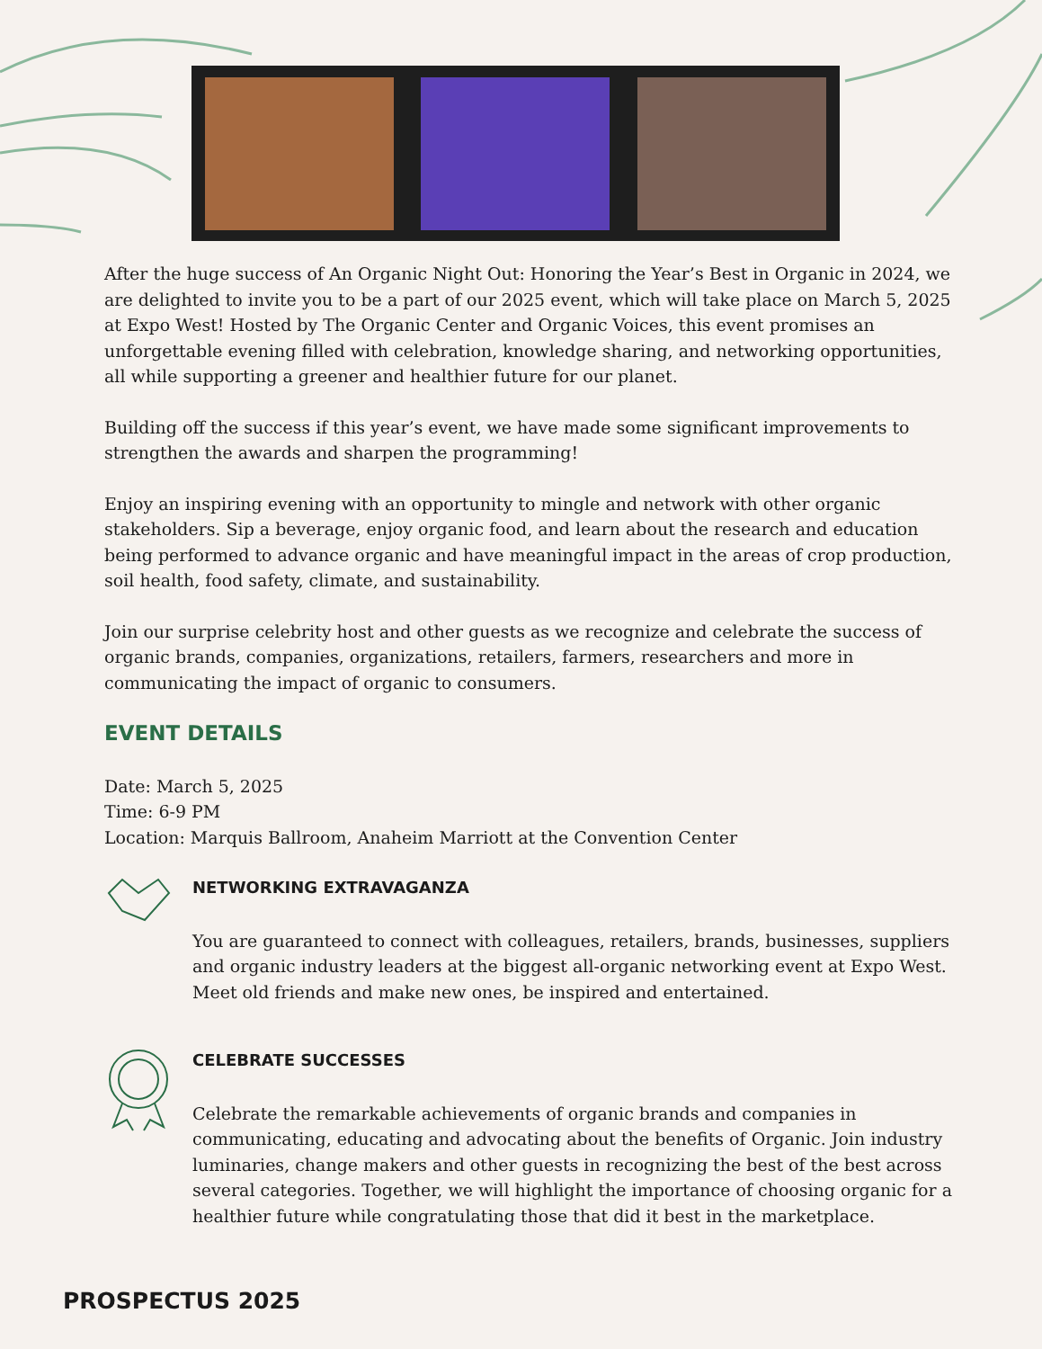After the huge success of An Organic Night Out: Honoring the Year’s Best in Organic in 2024, we are delighted to invite you to be a part of our 2025 event, which will take place on March 5, 2025 at Expo West! Hosted by The Organic Center and Organic Voices, this event promises an unforgettable evening filled with celebration, knowledge sharing, and networking opportunities, all while supporting a greener and healthier future for our planet.
Building off the success if this year’s event, we have made some significant improvements to strengthen the awards and sharpen the programming!
Enjoy an inspiring evening with an opportunity to mingle and network with other organic stakeholders. Sip a beverage, enjoy organic food, and learn about the research and education being performed to advance organic and have meaningful impact in the areas of crop production, soil health, food safety, climate, and sustainability.
Join our surprise celebrity host and other guests as we recognize and celebrate the success of organic brands, companies, organizations, retailers, farmers, researchers and more in communicating the impact of organic to consumers.
EVENT DETAILS
Date: March 5, 2025
Time: 6-9 PM
Location: Marquis Ballroom, Anaheim Marriott at the Convention Center
NETWORKING EXTRAVAGANZA
You are guaranteed to connect with colleagues, retailers, brands, businesses, suppliers and organic industry leaders at the biggest all-organic networking event at Expo West. Meet old friends and make new ones, be inspired and entertained.
CELEBRATE SUCCESSES
Celebrate the remarkable achievements of organic brands and companies in communicating, educating and advocating about the benefits of Organic. Join industry luminaries, change makers and other guests in recognizing the best of the best across several categories. Together, we will highlight the importance of choosing organic for a healthier future while congratulating those that did it best in the marketplace.
PROSPECTUS 2025